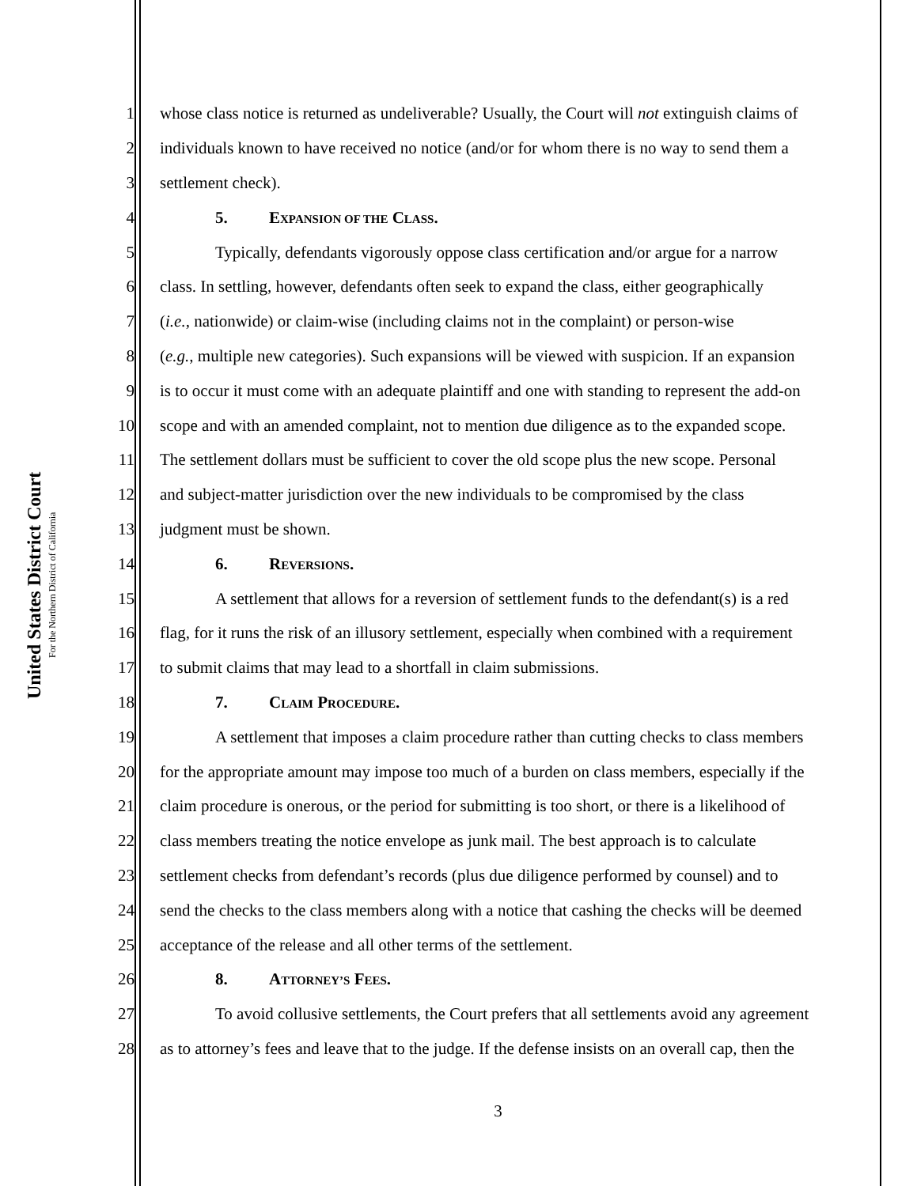United States District Court
For the Northern District of California
1 whose class notice is returned as undeliverable? Usually, the Court will not extinguish claims of
2 individuals known to have received no notice (and/or for whom there is no way to send them a
3 settlement check).
4 5. EXPANSION OF THE CLASS.
5 Typically, defendants vigorously oppose class certification and/or argue for a narrow
6 class. In settling, however, defendants often seek to expand the class, either geographically
7 (i.e., nationwide) or claim-wise (including claims not in the complaint) or person-wise
8 (e.g., multiple new categories). Such expansions will be viewed with suspicion. If an expansion
9 is to occur it must come with an adequate plaintiff and one with standing to represent the add-on
10 scope and with an amended complaint, not to mention due diligence as to the expanded scope.
11 The settlement dollars must be sufficient to cover the old scope plus the new scope. Personal
12 and subject-matter jurisdiction over the new individuals to be compromised by the class
13 judgment must be shown.
14 6. REVERSIONS.
15 A settlement that allows for a reversion of settlement funds to the defendant(s) is a red
16 flag, for it runs the risk of an illusory settlement, especially when combined with a requirement
17 to submit claims that may lead to a shortfall in claim submissions.
18 7. CLAIM PROCEDURE.
19 A settlement that imposes a claim procedure rather than cutting checks to class members
20 for the appropriate amount may impose too much of a burden on class members, especially if the
21 claim procedure is onerous, or the period for submitting is too short, or there is a likelihood of
22 class members treating the notice envelope as junk mail. The best approach is to calculate
23 settlement checks from defendant’s records (plus due diligence performed by counsel) and to
24 send the checks to the class members along with a notice that cashing the checks will be deemed
25 acceptance of the release and all other terms of the settlement.
26 8. ATTORNEY’S FEES.
27 To avoid collusive settlements, the Court prefers that all settlements avoid any agreement
28 as to attorney’s fees and leave that to the judge. If the defense insists on an overall cap, then the
3